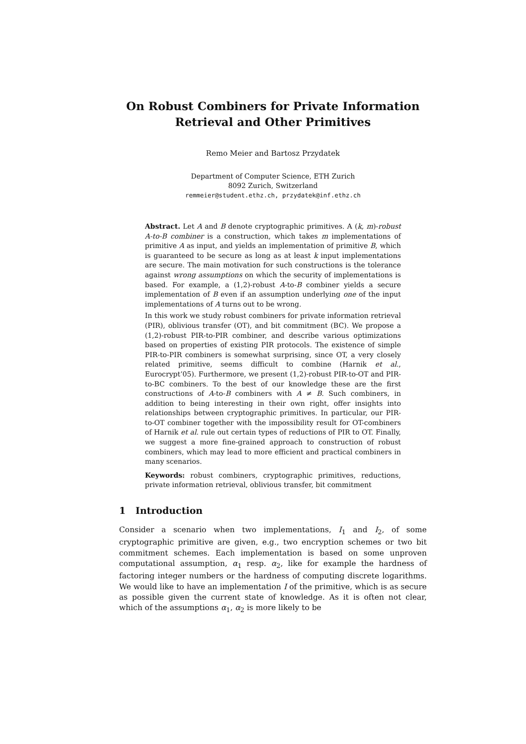On Robust Combiners for Private Information
Retrieval and Other Primitives
Remo Meier and Bartosz Przydatek
Department of Computer Science, ETH Zurich
8092 Zurich, Switzerland
remmeier@student.ethz.ch, przydatek@inf.ethz.ch
Abstract. Let A and B denote cryptographic primitives. A (k, m)-robust A-to-B combiner is a construction, which takes m implementations of primitive A as input, and yields an implementation of primitive B, which is guaranteed to be secure as long as at least k input implementations are secure. The main motivation for such constructions is the tolerance against wrong assumptions on which the security of implementations is based. For example, a (1,2)-robust A-to-B combiner yields a secure implementation of B even if an assumption underlying one of the input implementations of A turns out to be wrong.
In this work we study robust combiners for private information retrieval (PIR), oblivious transfer (OT), and bit commitment (BC). We propose a (1,2)-robust PIR-to-PIR combiner, and describe various optimizations based on properties of existing PIR protocols. The existence of simple PIR-to-PIR combiners is somewhat surprising, since OT, a very closely related primitive, seems difficult to combine (Harnik et al., Eurocrypt’05). Furthermore, we present (1,2)-robust PIR-to-OT and PIR-to-BC combiners. To the best of our knowledge these are the first constructions of A-to-B combiners with A ≠ B. Such combiners, in addition to being interesting in their own right, offer insights into relationships between cryptographic primitives. In particular, our PIR-to-OT combiner together with the impossibility result for OT-combiners of Harnik et al. rule out certain types of reductions of PIR to OT. Finally, we suggest a more fine-grained approach to construction of robust combiners, which may lead to more efficient and practical combiners in many scenarios.
Keywords: robust combiners, cryptographic primitives, reductions, private information retrieval, oblivious transfer, bit commitment
1 Introduction
Consider a scenario when two implementations, I<sub>1</sub> and I<sub>2</sub>, of some cryptographic primitive are given, e.g., two encryption schemes or two bit commitment schemes. Each implementation is based on some unproven computational assumption, α<sub>1</sub> resp. α<sub>2</sub>, like for example the hardness of factoring integer numbers or the hardness of computing discrete logarithms. We would like to have an implementation I of the primitive, which is as secure as possible given the current state of knowledge. As it is often not clear, which of the assumptions α<sub>1</sub>, α<sub>2</sub> is more likely to be